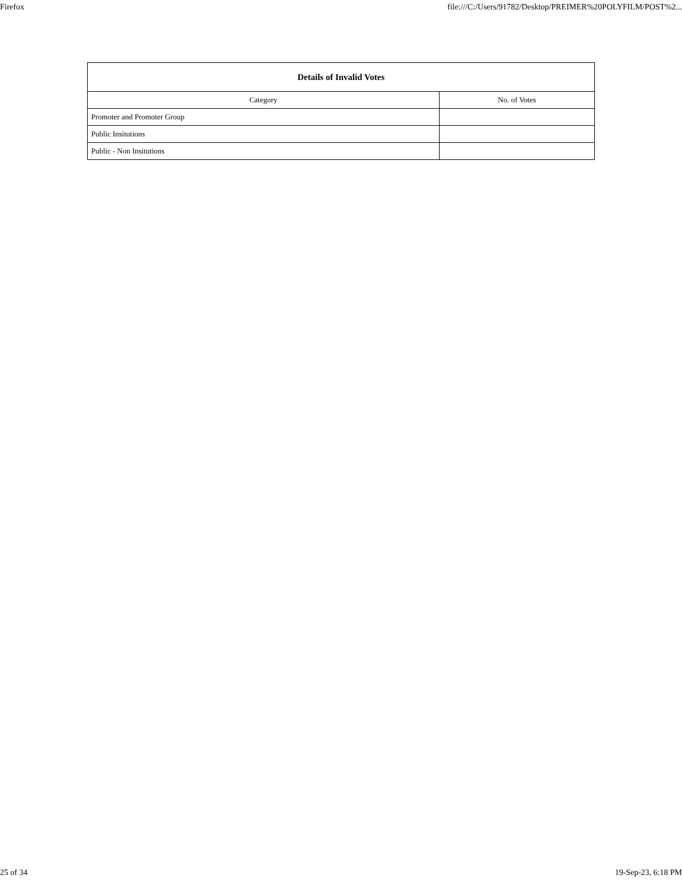Firefox file:///C:/Users/91782/Desktop/PREIMER%20POLYFILM/POST%2...
| Details of Invalid Votes | |
| --- | --- |
| Category | No. of Votes |
| Promoter and Promoter Group | |
| Public Insitutions | |
| Public - Non Insitutions | |
25 of 34 19-Sep-23, 6:18 PM